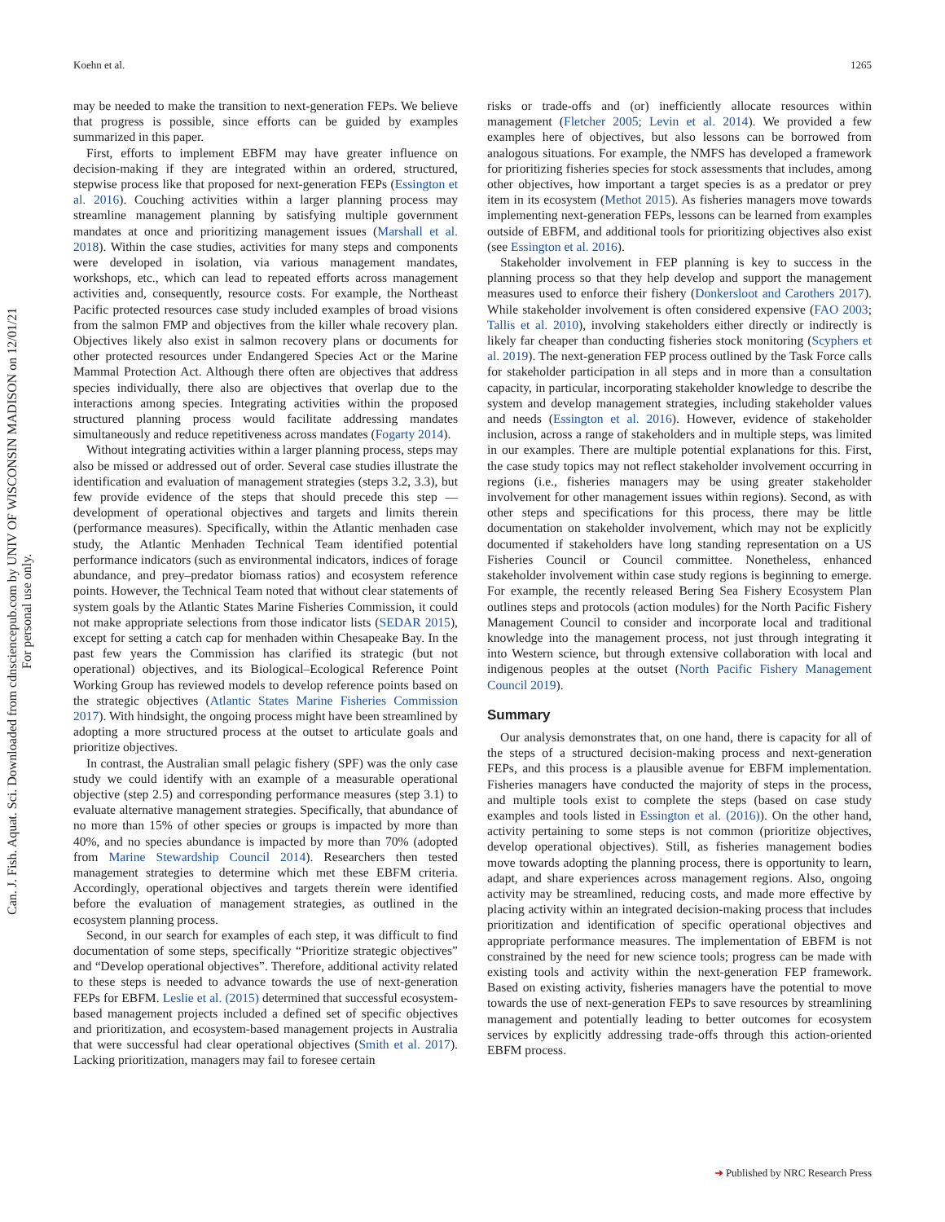Koehn et al. 1265
Can. J. Fish. Aquat. Sci. Downloaded from cdnsciencepub.com by UNIV OF WISCONSIN MADISON on 12/01/21
For personal use only.
may be needed to make the transition to next-generation FEPs. We believe that progress is possible, since efforts can be guided by examples summarized in this paper.
First, efforts to implement EBFM may have greater influence on decision-making if they are integrated within an ordered, structured, stepwise process like that proposed for next-generation FEPs (Essington et al. 2016). Couching activities within a larger planning process may streamline management planning by satisfying multiple government mandates at once and prioritizing management issues (Marshall et al. 2018). Within the case studies, activities for many steps and components were developed in isolation, via various management mandates, workshops, etc., which can lead to repeated efforts across management activities and, consequently, resource costs. For example, the Northeast Pacific protected resources case study included examples of broad visions from the salmon FMP and objectives from the killer whale recovery plan. Objectives likely also exist in salmon recovery plans or documents for other protected resources under Endangered Species Act or the Marine Mammal Protection Act. Although there often are objectives that address species individually, there also are objectives that overlap due to the interactions among species. Integrating activities within the proposed structured planning process would facilitate addressing mandates simultaneously and reduce repetitiveness across mandates (Fogarty 2014).
Without integrating activities within a larger planning process, steps may also be missed or addressed out of order. Several case studies illustrate the identification and evaluation of management strategies (steps 3.2, 3.3), but few provide evidence of the steps that should precede this step — development of operational objectives and targets and limits therein (performance measures). Specifically, within the Atlantic menhaden case study, the Atlantic Menhaden Technical Team identified potential performance indicators (such as environmental indicators, indices of forage abundance, and prey–predator biomass ratios) and ecosystem reference points. However, the Technical Team noted that without clear statements of system goals by the Atlantic States Marine Fisheries Commission, it could not make appropriate selections from those indicator lists (SEDAR 2015), except for setting a catch cap for menhaden within Chesapeake Bay. In the past few years the Commission has clarified its strategic (but not operational) objectives, and its Biological–Ecological Reference Point Working Group has reviewed models to develop reference points based on the strategic objectives (Atlantic States Marine Fisheries Commission 2017). With hindsight, the ongoing process might have been streamlined by adopting a more structured process at the outset to articulate goals and prioritize objectives.
In contrast, the Australian small pelagic fishery (SPF) was the only case study we could identify with an example of a measurable operational objective (step 2.5) and corresponding performance measures (step 3.1) to evaluate alternative management strategies. Specifically, that abundance of no more than 15% of other species or groups is impacted by more than 40%, and no species abundance is impacted by more than 70% (adopted from Marine Stewardship Council 2014). Researchers then tested management strategies to determine which met these EBFM criteria. Accordingly, operational objectives and targets therein were identified before the evaluation of management strategies, as outlined in the ecosystem planning process.
Second, in our search for examples of each step, it was difficult to find documentation of some steps, specifically “Prioritize strategic objectives” and “Develop operational objectives”. Therefore, additional activity related to these steps is needed to advance towards the use of next-generation FEPs for EBFM. Leslie et al. (2015) determined that successful ecosystem-based management projects included a defined set of specific objectives and prioritization, and ecosystem-based management projects in Australia that were successful had clear operational objectives (Smith et al. 2017). Lacking prioritization, managers may fail to foresee certain
risks or trade-offs and (or) inefficiently allocate resources within management (Fletcher 2005; Levin et al. 2014). We provided a few examples here of objectives, but also lessons can be borrowed from analogous situations. For example, the NMFS has developed a framework for prioritizing fisheries species for stock assessments that includes, among other objectives, how important a target species is as a predator or prey item in its ecosystem (Methot 2015). As fisheries managers move towards implementing next-generation FEPs, lessons can be learned from examples outside of EBFM, and additional tools for prioritizing objectives also exist (see Essington et al. 2016).
Stakeholder involvement in FEP planning is key to success in the planning process so that they help develop and support the management measures used to enforce their fishery (Donkersloot and Carothers 2017). While stakeholder involvement is often considered expensive (FAO 2003; Tallis et al. 2010), involving stakeholders either directly or indirectly is likely far cheaper than conducting fisheries stock monitoring (Scyphers et al. 2019). The next-generation FEP process outlined by the Task Force calls for stakeholder participation in all steps and in more than a consultation capacity, in particular, incorporating stakeholder knowledge to describe the system and develop management strategies, including stakeholder values and needs (Essington et al. 2016). However, evidence of stakeholder inclusion, across a range of stakeholders and in multiple steps, was limited in our examples. There are multiple potential explanations for this. First, the case study topics may not reflect stakeholder involvement occurring in regions (i.e., fisheries managers may be using greater stakeholder involvement for other management issues within regions). Second, as with other steps and specifications for this process, there may be little documentation on stakeholder involvement, which may not be explicitly documented if stakeholders have long standing representation on a US Fisheries Council or Council committee. Nonetheless, enhanced stakeholder involvement within case study regions is beginning to emerge. For example, the recently released Bering Sea Fishery Ecosystem Plan outlines steps and protocols (action modules) for the North Pacific Fishery Management Council to consider and incorporate local and traditional knowledge into the management process, not just through integrating it into Western science, but through extensive collaboration with local and indigenous peoples at the outset (North Pacific Fishery Management Council 2019).
Summary
Our analysis demonstrates that, on one hand, there is capacity for all of the steps of a structured decision-making process and next-generation FEPs, and this process is a plausible avenue for EBFM implementation. Fisheries managers have conducted the majority of steps in the process, and multiple tools exist to complete the steps (based on case study examples and tools listed in Essington et al. (2016)). On the other hand, activity pertaining to some steps is not common (prioritize objectives, develop operational objectives). Still, as fisheries management bodies move towards adopting the planning process, there is opportunity to learn, adapt, and share experiences across management regions. Also, ongoing activity may be streamlined, reducing costs, and made more effective by placing activity within an integrated decision-making process that includes prioritization and identification of specific operational objectives and appropriate performance measures. The implementation of EBFM is not constrained by the need for new science tools; progress can be made with existing tools and activity within the next-generation FEP framework. Based on existing activity, fisheries managers have the potential to move towards the use of next-generation FEPs to save resources by streamlining management and potentially leading to better outcomes for ecosystem services by explicitly addressing trade-offs through this action-oriented EBFM process.
➜ Published by NRC Research Press